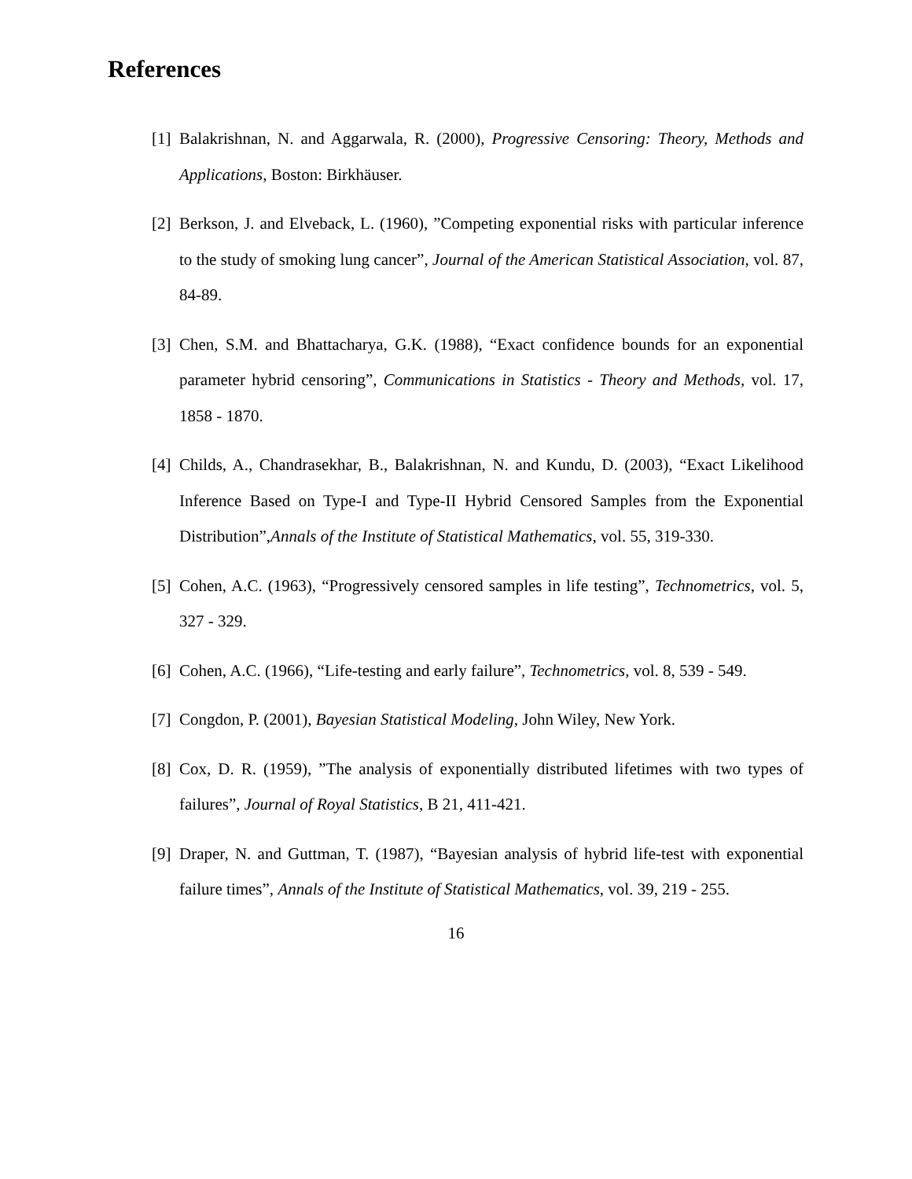References
[1] Balakrishnan, N. and Aggarwala, R. (2000), Progressive Censoring: Theory, Methods and Applications, Boston: Birkhäuser.
[2] Berkson, J. and Elveback, L. (1960), ”Competing exponential risks with particular inference to the study of smoking lung cancer”, Journal of the American Statistical Association, vol. 87, 84-89.
[3] Chen, S.M. and Bhattacharya, G.K. (1988), “Exact confidence bounds for an exponential parameter hybrid censoring”, Communications in Statistics - Theory and Methods, vol. 17, 1858 - 1870.
[4] Childs, A., Chandrasekhar, B., Balakrishnan, N. and Kundu, D. (2003), “Exact Likelihood Inference Based on Type-I and Type-II Hybrid Censored Samples from the Exponential Distribution”,Annals of the Institute of Statistical Mathematics, vol. 55, 319-330.
[5] Cohen, A.C. (1963), “Progressively censored samples in life testing”, Technometrics, vol. 5, 327 - 329.
[6] Cohen, A.C. (1966), “Life-testing and early failure”, Technometrics, vol. 8, 539 - 549.
[7] Congdon, P. (2001), Bayesian Statistical Modeling, John Wiley, New York.
[8] Cox, D. R. (1959), ”The analysis of exponentially distributed lifetimes with two types of failures”, Journal of Royal Statistics, B 21, 411-421.
[9] Draper, N. and Guttman, T. (1987), “Bayesian analysis of hybrid life-test with exponential failure times”, Annals of the Institute of Statistical Mathematics, vol. 39, 219 - 255.
16